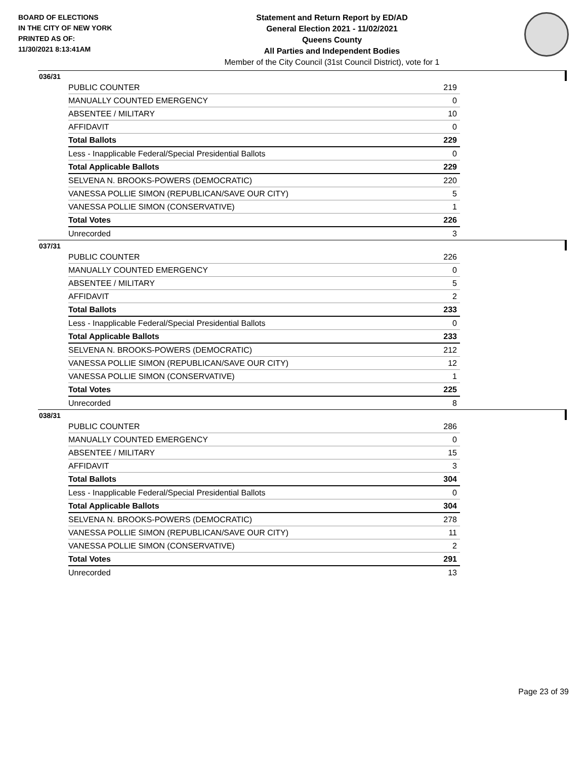BOARD OF ELECTIONS
IN THE CITY OF NEW YORK
PRINTED AS OF:
11/30/2021 8:13:41AM
Statement and Return Report by ED/AD
General Election 2021 - 11/02/2021
Queens County
All Parties and Independent Bodies
Member of the City Council (31st Council District), vote for 1
036/31
| PUBLIC COUNTER | 219 |
| MANUALLY COUNTED EMERGENCY | 0 |
| ABSENTEE / MILITARY | 10 |
| AFFIDAVIT | 0 |
| Total Ballots | 229 |
| Less - Inapplicable Federal/Special Presidential Ballots | 0 |
| Total Applicable Ballots | 229 |
| SELVENA N. BROOKS-POWERS (DEMOCRATIC) | 220 |
| VANESSA POLLIE SIMON (REPUBLICAN/SAVE OUR CITY) | 5 |
| VANESSA POLLIE SIMON (CONSERVATIVE) | 1 |
| Total Votes | 226 |
| Unrecorded | 3 |
037/31
| PUBLIC COUNTER | 226 |
| MANUALLY COUNTED EMERGENCY | 0 |
| ABSENTEE / MILITARY | 5 |
| AFFIDAVIT | 2 |
| Total Ballots | 233 |
| Less - Inapplicable Federal/Special Presidential Ballots | 0 |
| Total Applicable Ballots | 233 |
| SELVENA N. BROOKS-POWERS (DEMOCRATIC) | 212 |
| VANESSA POLLIE SIMON (REPUBLICAN/SAVE OUR CITY) | 12 |
| VANESSA POLLIE SIMON (CONSERVATIVE) | 1 |
| Total Votes | 225 |
| Unrecorded | 8 |
038/31
| PUBLIC COUNTER | 286 |
| MANUALLY COUNTED EMERGENCY | 0 |
| ABSENTEE / MILITARY | 15 |
| AFFIDAVIT | 3 |
| Total Ballots | 304 |
| Less - Inapplicable Federal/Special Presidential Ballots | 0 |
| Total Applicable Ballots | 304 |
| SELVENA N. BROOKS-POWERS (DEMOCRATIC) | 278 |
| VANESSA POLLIE SIMON (REPUBLICAN/SAVE OUR CITY) | 11 |
| VANESSA POLLIE SIMON (CONSERVATIVE) | 2 |
| Total Votes | 291 |
| Unrecorded | 13 |
Page 23 of 39